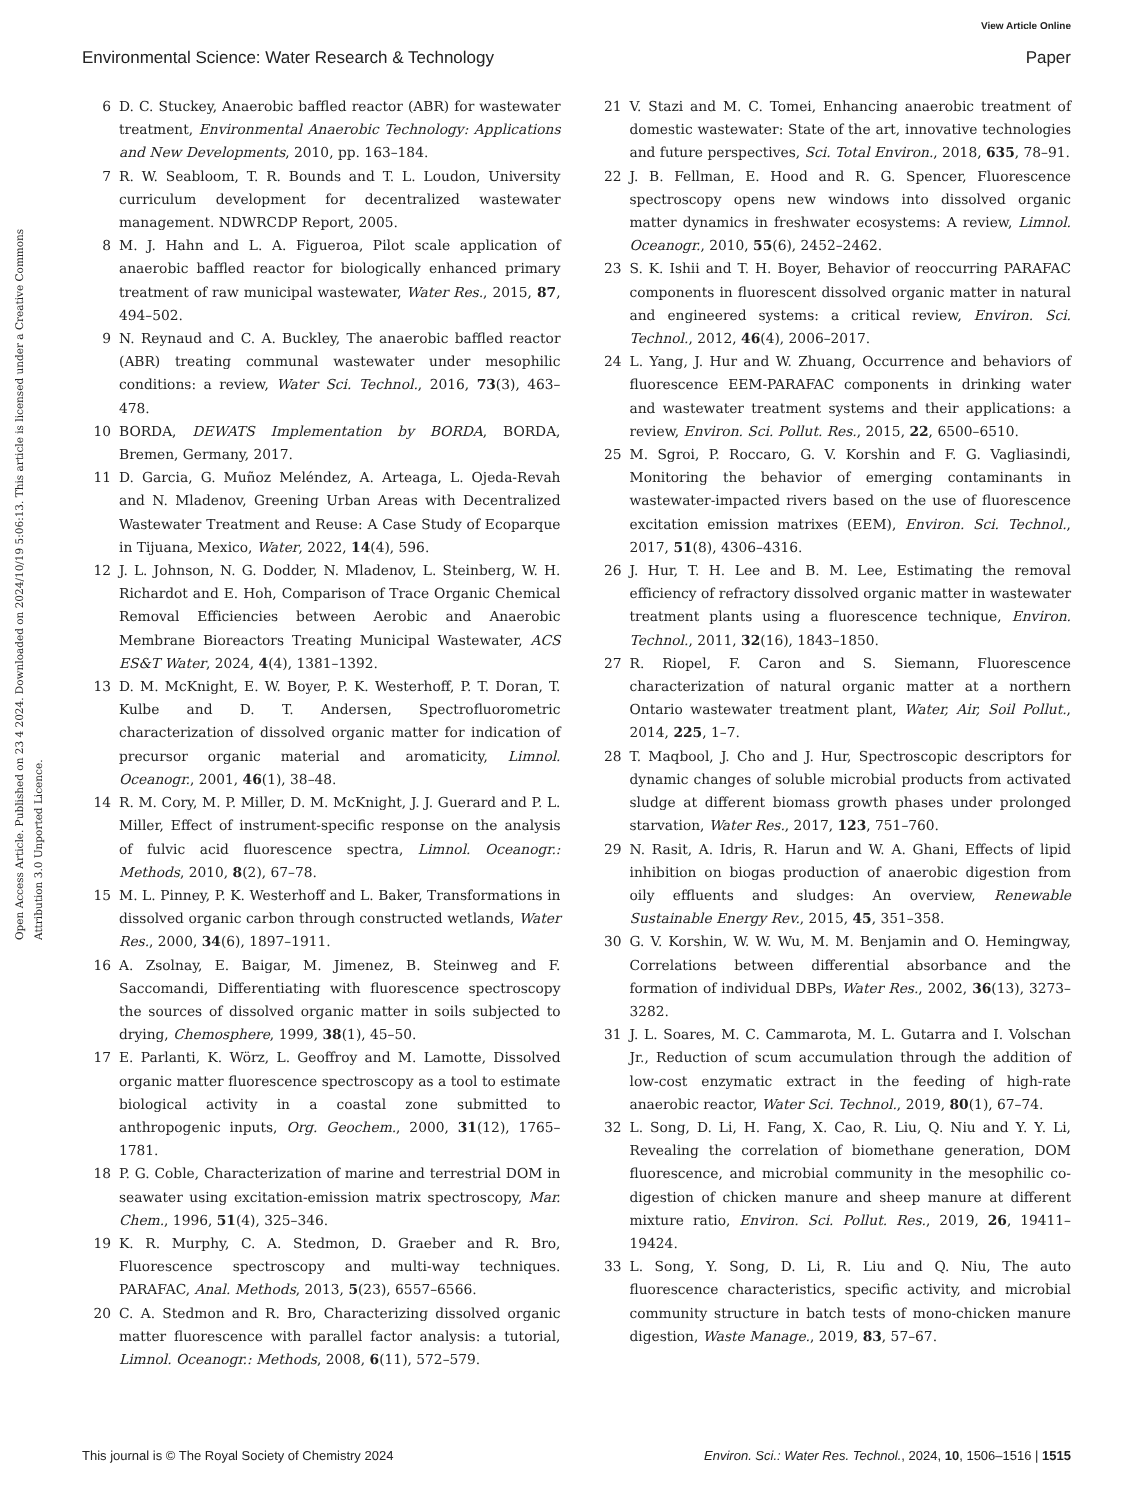View Article Online
Environmental Science: Water Research & Technology Paper
Open Access Article. Published on 23 4 2024. Downloaded on 2024/10/19 5:06:13. This article is licensed under a Creative Commons Attribution 3.0 Unported Licence.
6 D. C. Stuckey, Anaerobic baffled reactor (ABR) for wastewater treatment, Environmental Anaerobic Technology: Applications and New Developments, 2010, pp. 163–184.
7 R. W. Seabloom, T. R. Bounds and T. L. Loudon, University curriculum development for decentralized wastewater management. NDWRCDP Report, 2005.
8 M. J. Hahn and L. A. Figueroa, Pilot scale application of anaerobic baffled reactor for biologically enhanced primary treatment of raw municipal wastewater, Water Res., 2015, 87, 494–502.
9 N. Reynaud and C. A. Buckley, The anaerobic baffled reactor (ABR) treating communal wastewater under mesophilic conditions: a review, Water Sci. Technol., 2016, 73(3), 463–478.
10 BORDA, DEWATS Implementation by BORDA, BORDA, Bremen, Germany, 2017.
11 D. Garcia, G. Muñoz Meléndez, A. Arteaga, L. Ojeda-Revah and N. Mladenov, Greening Urban Areas with Decentralized Wastewater Treatment and Reuse: A Case Study of Ecoparque in Tijuana, Mexico, Water, 2022, 14(4), 596.
12 J. L. Johnson, N. G. Dodder, N. Mladenov, L. Steinberg, W. H. Richardot and E. Hoh, Comparison of Trace Organic Chemical Removal Efficiencies between Aerobic and Anaerobic Membrane Bioreactors Treating Municipal Wastewater, ACS ES&T Water, 2024, 4(4), 1381–1392.
13 D. M. McKnight, E. W. Boyer, P. K. Westerhoff, P. T. Doran, T. Kulbe and D. T. Andersen, Spectrofluorometric characterization of dissolved organic matter for indication of precursor organic material and aromaticity, Limnol. Oceanogr., 2001, 46(1), 38–48.
14 R. M. Cory, M. P. Miller, D. M. McKnight, J. J. Guerard and P. L. Miller, Effect of instrument-specific response on the analysis of fulvic acid fluorescence spectra, Limnol. Oceanogr.: Methods, 2010, 8(2), 67–78.
15 M. L. Pinney, P. K. Westerhoff and L. Baker, Transformations in dissolved organic carbon through constructed wetlands, Water Res., 2000, 34(6), 1897–1911.
16 A. Zsolnay, E. Baigar, M. Jimenez, B. Steinweg and F. Saccomandi, Differentiating with fluorescence spectroscopy the sources of dissolved organic matter in soils subjected to drying, Chemosphere, 1999, 38(1), 45–50.
17 E. Parlanti, K. Wörz, L. Geoffroy and M. Lamotte, Dissolved organic matter fluorescence spectroscopy as a tool to estimate biological activity in a coastal zone submitted to anthropogenic inputs, Org. Geochem., 2000, 31(12), 1765–1781.
18 P. G. Coble, Characterization of marine and terrestrial DOM in seawater using excitation-emission matrix spectroscopy, Mar. Chem., 1996, 51(4), 325–346.
19 K. R. Murphy, C. A. Stedmon, D. Graeber and R. Bro, Fluorescence spectroscopy and multi-way techniques. PARAFAC, Anal. Methods, 2013, 5(23), 6557–6566.
20 C. A. Stedmon and R. Bro, Characterizing dissolved organic matter fluorescence with parallel factor analysis: a tutorial, Limnol. Oceanogr.: Methods, 2008, 6(11), 572–579.
21 V. Stazi and M. C. Tomei, Enhancing anaerobic treatment of domestic wastewater: State of the art, innovative technologies and future perspectives, Sci. Total Environ., 2018, 635, 78–91.
22 J. B. Fellman, E. Hood and R. G. Spencer, Fluorescence spectroscopy opens new windows into dissolved organic matter dynamics in freshwater ecosystems: A review, Limnol. Oceanogr., 2010, 55(6), 2452–2462.
23 S. K. Ishii and T. H. Boyer, Behavior of reoccurring PARAFAC components in fluorescent dissolved organic matter in natural and engineered systems: a critical review, Environ. Sci. Technol., 2012, 46(4), 2006–2017.
24 L. Yang, J. Hur and W. Zhuang, Occurrence and behaviors of fluorescence EEM-PARAFAC components in drinking water and wastewater treatment systems and their applications: a review, Environ. Sci. Pollut. Res., 2015, 22, 6500–6510.
25 M. Sgroi, P. Roccaro, G. V. Korshin and F. G. Vagliasindi, Monitoring the behavior of emerging contaminants in wastewater-impacted rivers based on the use of fluorescence excitation emission matrixes (EEM), Environ. Sci. Technol., 2017, 51(8), 4306–4316.
26 J. Hur, T. H. Lee and B. M. Lee, Estimating the removal efficiency of refractory dissolved organic matter in wastewater treatment plants using a fluorescence technique, Environ. Technol., 2011, 32(16), 1843–1850.
27 R. Riopel, F. Caron and S. Siemann, Fluorescence characterization of natural organic matter at a northern Ontario wastewater treatment plant, Water, Air, Soil Pollut., 2014, 225, 1–7.
28 T. Maqbool, J. Cho and J. Hur, Spectroscopic descriptors for dynamic changes of soluble microbial products from activated sludge at different biomass growth phases under prolonged starvation, Water Res., 2017, 123, 751–760.
29 N. Rasit, A. Idris, R. Harun and W. A. Ghani, Effects of lipid inhibition on biogas production of anaerobic digestion from oily effluents and sludges: An overview, Renewable Sustainable Energy Rev., 2015, 45, 351–358.
30 G. V. Korshin, W. W. Wu, M. M. Benjamin and O. Hemingway, Correlations between differential absorbance and the formation of individual DBPs, Water Res., 2002, 36(13), 3273–3282.
31 J. L. Soares, M. C. Cammarota, M. L. Gutarra and I. Volschan Jr., Reduction of scum accumulation through the addition of low-cost enzymatic extract in the feeding of high-rate anaerobic reactor, Water Sci. Technol., 2019, 80(1), 67–74.
32 L. Song, D. Li, H. Fang, X. Cao, R. Liu, Q. Niu and Y. Y. Li, Revealing the correlation of biomethane generation, DOM fluorescence, and microbial community in the mesophilic co-digestion of chicken manure and sheep manure at different mixture ratio, Environ. Sci. Pollut. Res., 2019, 26, 19411–19424.
33 L. Song, Y. Song, D. Li, R. Liu and Q. Niu, The auto fluorescence characteristics, specific activity, and microbial community structure in batch tests of mono-chicken manure digestion, Waste Manage., 2019, 83, 57–67.
This journal is © The Royal Society of Chemistry 2024 Environ. Sci.: Water Res. Technol., 2024, 10, 1506–1516 | 1515